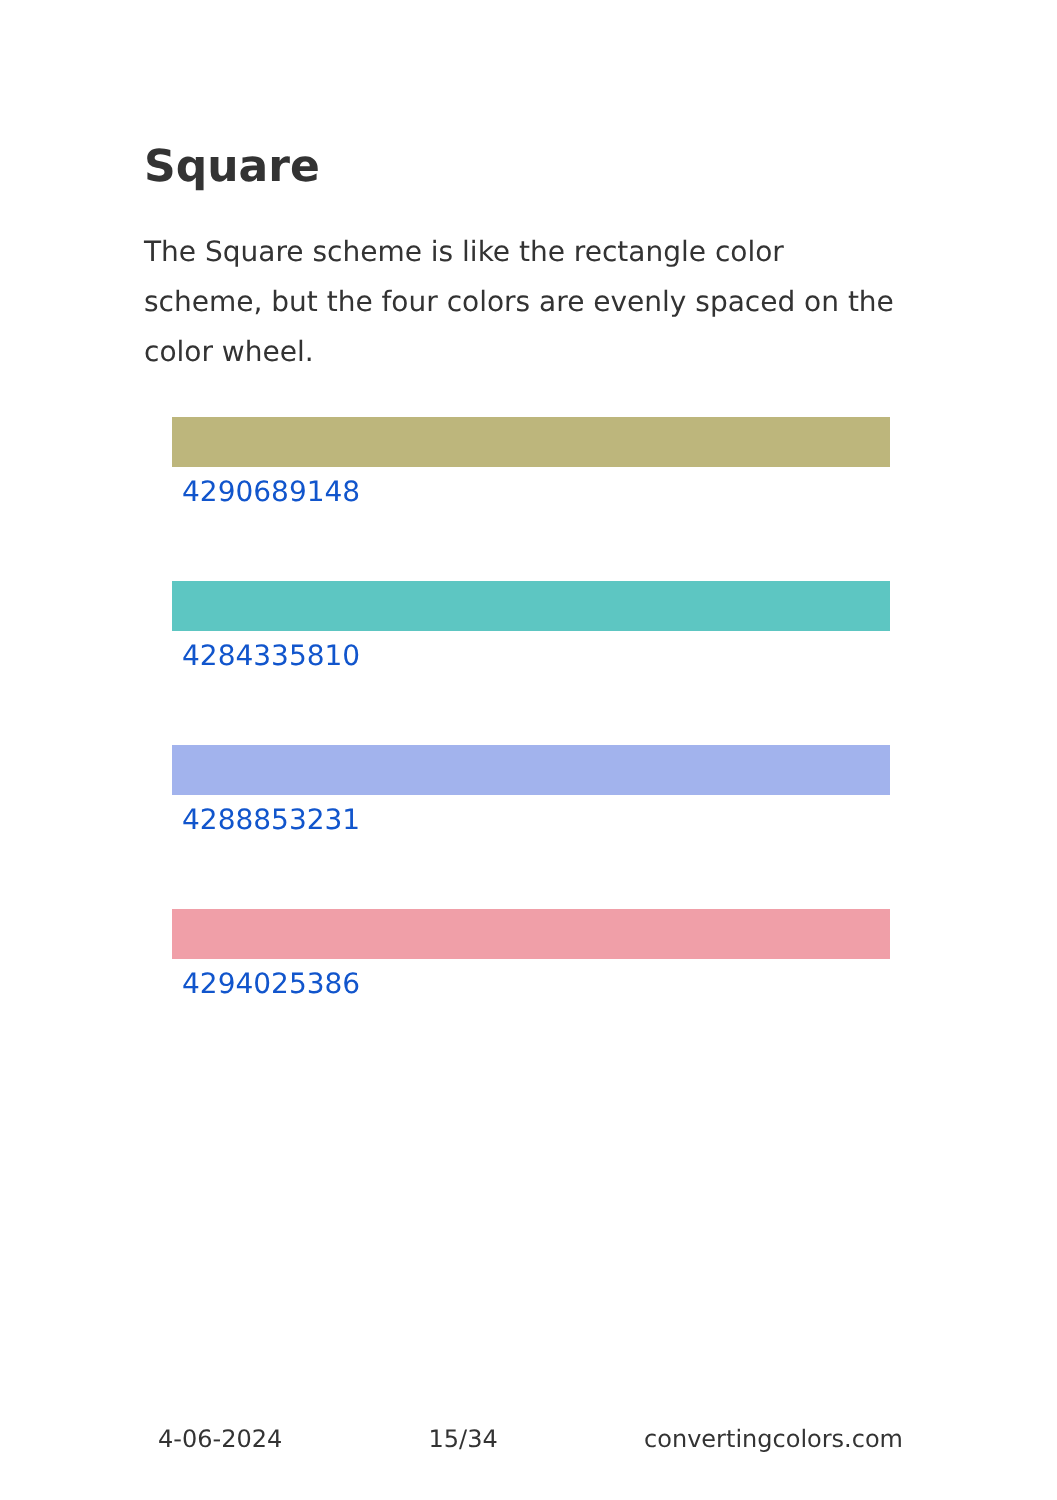Square
The Square scheme is like the rectangle color scheme, but the four colors are evenly spaced on the color wheel.
4290689148
4284335810
4288853231
4294025386
4-06-2024 15/34 convertingcolors.com